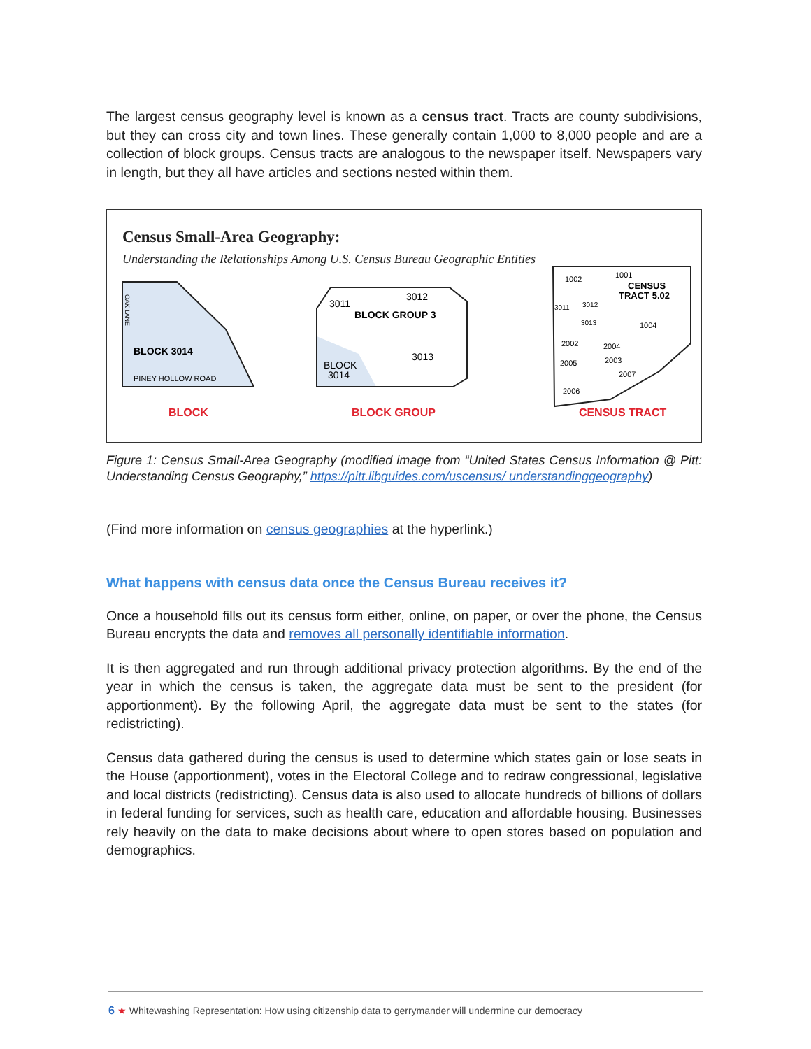The largest census geography level is known as a census tract. Tracts are county subdivisions, but they can cross city and town lines. These generally contain 1,000 to 8,000 people and are a collection of block groups. Census tracts are analogous to the newspaper itself. Newspapers vary in length, but they all have articles and sections nested within them.
Census Small-Area Geography:
Understanding the Relationships Among U.S. Census Bureau Geographic Entities
OAK LANE
BLOCK 3014
PINEY HOLLOW ROAD
3011
3012
BLOCK GROUP 3
3013
BLOCK
3014
1002
1001
CENSUS
TRACT 5.02
3011
3012
3013
1004
2002
2004
2005
2003
2007
2006
BLOCK BLOCK GROUP CENSUS TRACT
Figure 1: Census Small-Area Geography (modified image from “United States Census Information @ Pitt: Understanding Census Geography,” https://pitt.libguides.com/uscensus/ understandinggeography)
(Find more information on census geographies at the hyperlink.)
What happens with census data once the Census Bureau receives it?
Once a household fills out its census form either, online, on paper, or over the phone, the Census Bureau encrypts the data and removes all personally identifiable information.
It is then aggregated and run through additional privacy protection algorithms. By the end of the year in which the census is taken, the aggregate data must be sent to the president (for apportionment). By the following April, the aggregate data must be sent to the states (for redistricting).
Census data gathered during the census is used to determine which states gain or lose seats in the House (apportionment), votes in the Electoral College and to redraw congressional, legislative and local districts (redistricting). Census data is also used to allocate hundreds of billions of dollars in federal funding for services, such as health care, education and affordable housing. Businesses rely heavily on the data to make decisions about where to open stores based on population and demographics.
6 ★ Whitewashing Representation: How using citizenship data to gerrymander will undermine our democracy